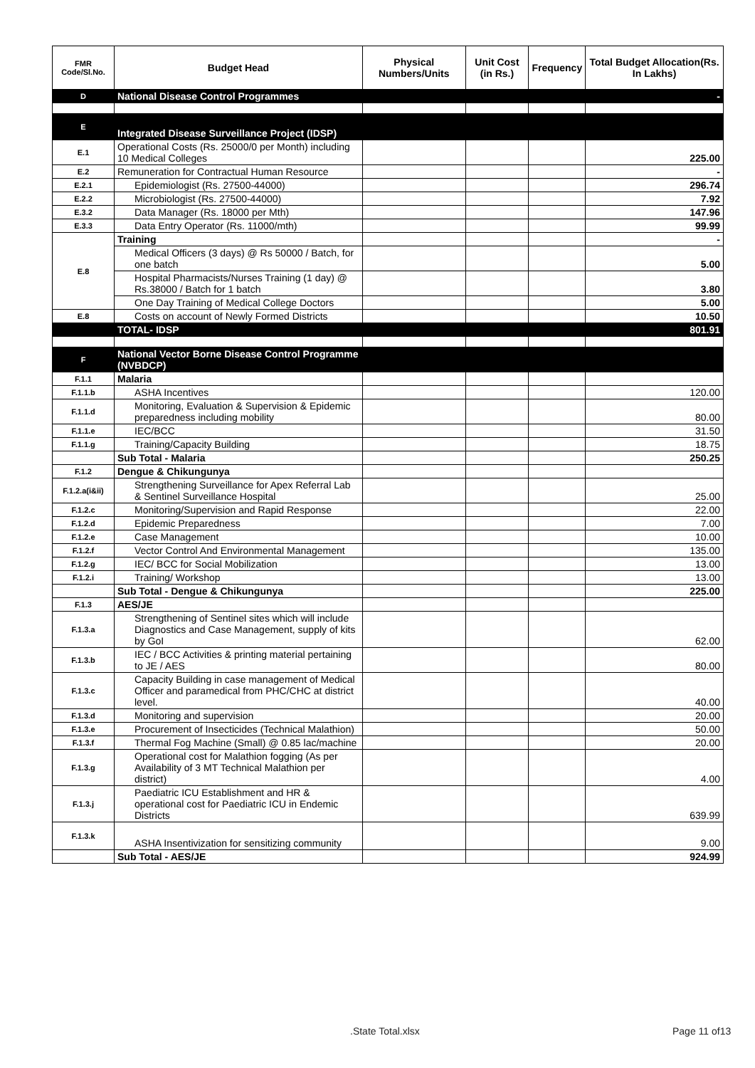| FMR Code/Sl.No. | Budget Head | Physical Numbers/Units | Unit Cost (in Rs.) | Frequency | Total Budget Allocation(Rs. In Lakhs) |
| --- | --- | --- | --- | --- | --- |
| D | National Disease Control Programmes | | | | - |
| E | Integrated Disease Surveillance Project (IDSP) | | | | |
| E.1 | Operational Costs (Rs. 25000/0 per Month) including 10 Medical Colleges | | | | 225.00 |
| E.2 | Remuneration for Contractual Human Resource | | | | - |
| E.2.1 | Epidemiologist (Rs. 27500-44000) | | | | 296.74 |
| E.2.2 | Microbiologist (Rs. 27500-44000) | | | | 7.92 |
| E.3.2 | Data Manager (Rs. 18000 per Mth) | | | | 147.96 |
| E.3.3 | Data Entry Operator (Rs. 11000/mth) | | | | 99.99 |
| E.8 | Training | | | | - |
| | Medical Officers (3 days) @ Rs 50000 / Batch, for one batch | | | | 5.00 |
| | Hospital Pharmacists/Nurses Training (1 day) @ Rs.38000 / Batch for 1 batch | | | | 3.80 |
| | One Day Training of Medical College Doctors | | | | 5.00 |
| E.8 | Costs on account of Newly Formed Districts | | | | 10.50 |
| | TOTAL- IDSP | | | | 801.91 |
| F | National Vector Borne Disease Control Programme (NVBDCP) | | | | |
| F.1.1 | Malaria | | | | |
| F.1.1.b | ASHA Incentives | | | | 120.00 |
| F.1.1.d | Monitoring, Evaluation & Supervision & Epidemic preparedness including mobility | | | | 80.00 |
| F.1.1.e | IEC/BCC | | | | 31.50 |
| F.1.1.g | Training/Capacity Building | | | | 18.75 |
| | Sub Total - Malaria | | | | 250.25 |
| F.1.2 | Dengue & Chikungunya | | | | |
| F.1.2.a(i&ii) | Strengthening Surveillance for Apex Referral Lab & Sentinel Surveillance Hospital | | | | 25.00 |
| F.1.2.c | Monitoring/Supervision and Rapid Response | | | | 22.00 |
| F.1.2.d | Epidemic Preparedness | | | | 7.00 |
| F.1.2.e | Case Management | | | | 10.00 |
| F.1.2.f | Vector Control And Environmental Management | | | | 135.00 |
| F.1.2.g | IEC/ BCC for Social Mobilization | | | | 13.00 |
| F.1.2.i | Training/ Workshop | | | | 13.00 |
| | Sub Total - Dengue & Chikungunya | | | | 225.00 |
| F.1.3 | AES/JE | | | | |
| F.1.3.a | Strengthening of Sentinel sites which will include Diagnostics and Case Management, supply of kits by GoI | | | | 62.00 |
| F.1.3.b | IEC / BCC Activities & printing material pertaining to JE / AES | | | | 80.00 |
| F.1.3.c | Capacity Building in case management of Medical Officer and paramedical from PHC/CHC at district level. | | | | 40.00 |
| F.1.3.d | Monitoring and supervision | | | | 20.00 |
| F.1.3.e | Procurement of Insecticides (Technical Malathion) | | | | 50.00 |
| F.1.3.f | Thermal Fog Machine (Small) @ 0.85 lac/machine | | | | 20.00 |
| F.1.3.g | Operational cost for Malathion fogging (As per Availability of 3 MT Technical Malathion per district) | | | | 4.00 |
| F.1.3.j | Paediatric ICU Establishment and HR & operational cost for Paediatric ICU in Endemic Districts | | | | 639.99 |
| F.1.3.k | ASHA Insentivization for sensitizing community | | | | 9.00 |
| | Sub Total - AES/JE | | | | 924.99 |
.State Total.xlsx Page 11 of13